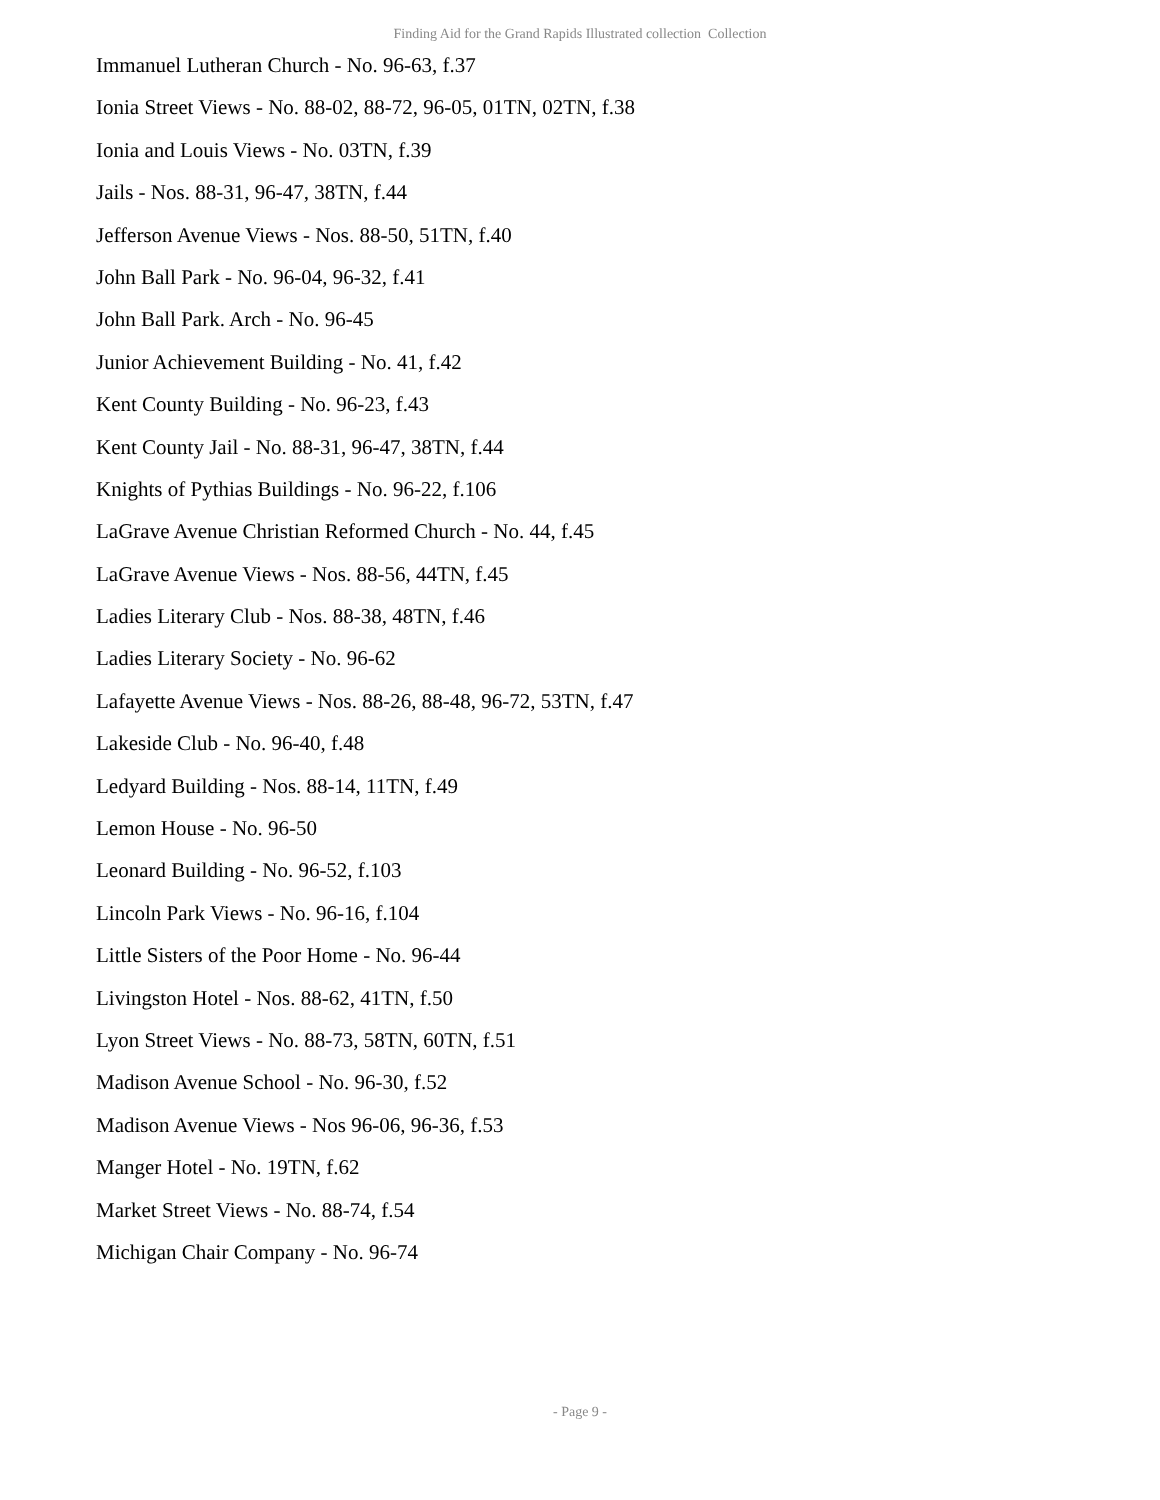Finding Aid for the Grand Rapids Illustrated collection Collection
Immanuel Lutheran Church - No. 96-63, f.37
Ionia Street Views - No. 88-02, 88-72, 96-05, 01TN, 02TN, f.38
Ionia and Louis Views - No. 03TN, f.39
Jails - Nos. 88-31, 96-47, 38TN, f.44
Jefferson Avenue Views - Nos. 88-50, 51TN, f.40
John Ball Park - No. 96-04, 96-32, f.41
John Ball Park. Arch - No. 96-45
Junior Achievement Building - No. 41, f.42
Kent County Building - No. 96-23, f.43
Kent County Jail - No. 88-31, 96-47, 38TN, f.44
Knights of Pythias Buildings - No. 96-22, f.106
LaGrave Avenue Christian Reformed Church - No. 44, f.45
LaGrave Avenue Views - Nos. 88-56, 44TN, f.45
Ladies Literary Club - Nos. 88-38, 48TN, f.46
Ladies Literary Society - No. 96-62
Lafayette Avenue Views - Nos. 88-26, 88-48, 96-72, 53TN, f.47
Lakeside Club - No. 96-40, f.48
Ledyard Building - Nos. 88-14, 11TN, f.49
Lemon House - No. 96-50
Leonard Building - No. 96-52, f.103
Lincoln Park Views - No. 96-16, f.104
Little Sisters of the Poor Home - No. 96-44
Livingston Hotel - Nos. 88-62, 41TN, f.50
Lyon Street Views - No. 88-73, 58TN, 60TN, f.51
Madison Avenue School - No. 96-30, f.52
Madison Avenue Views - Nos 96-06, 96-36, f.53
Manger Hotel - No. 19TN, f.62
Market Street Views - No. 88-74, f.54
Michigan Chair Company - No. 96-74
- Page 9 -